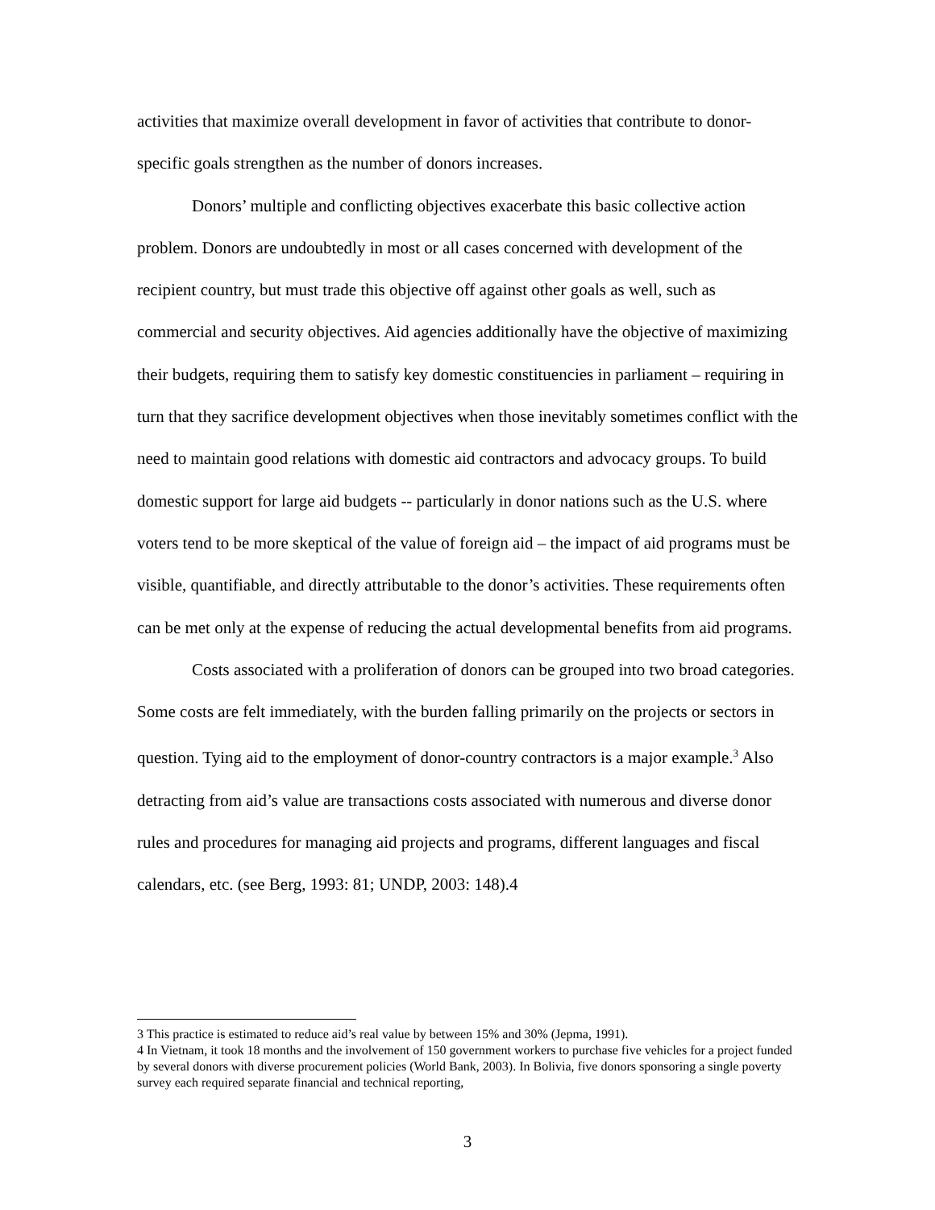activities that maximize overall development in favor of activities that contribute to donor-specific goals strengthen as the number of donors increases.
Donors’ multiple and conflicting objectives exacerbate this basic collective action problem. Donors are undoubtedly in most or all cases concerned with development of the recipient country, but must trade this objective off against other goals as well, such as commercial and security objectives. Aid agencies additionally have the objective of maximizing their budgets, requiring them to satisfy key domestic constituencies in parliament – requiring in turn that they sacrifice development objectives when those inevitably sometimes conflict with the need to maintain good relations with domestic aid contractors and advocacy groups. To build domestic support for large aid budgets -- particularly in donor nations such as the U.S. where voters tend to be more skeptical of the value of foreign aid – the impact of aid programs must be visible, quantifiable, and directly attributable to the donor’s activities. These requirements often can be met only at the expense of reducing the actual developmental benefits from aid programs.
Costs associated with a proliferation of donors can be grouped into two broad categories. Some costs are felt immediately, with the burden falling primarily on the projects or sectors in question. Tying aid to the employment of donor-country contractors is a major example.<sup>3</sup> Also detracting from aid’s value are transactions costs associated with numerous and diverse donor rules and procedures for managing aid projects and programs, different languages and fiscal calendars, etc. (see Berg, 1993: 81; UNDP, 2003: 148).4
3 This practice is estimated to reduce aid’s real value by between 15% and 30% (Jepma, 1991).
4 In Vietnam, it took 18 months and the involvement of 150 government workers to purchase five vehicles for a project funded by several donors with diverse procurement policies (World Bank, 2003). In Bolivia, five donors sponsoring a single poverty survey each required separate financial and technical reporting,
3